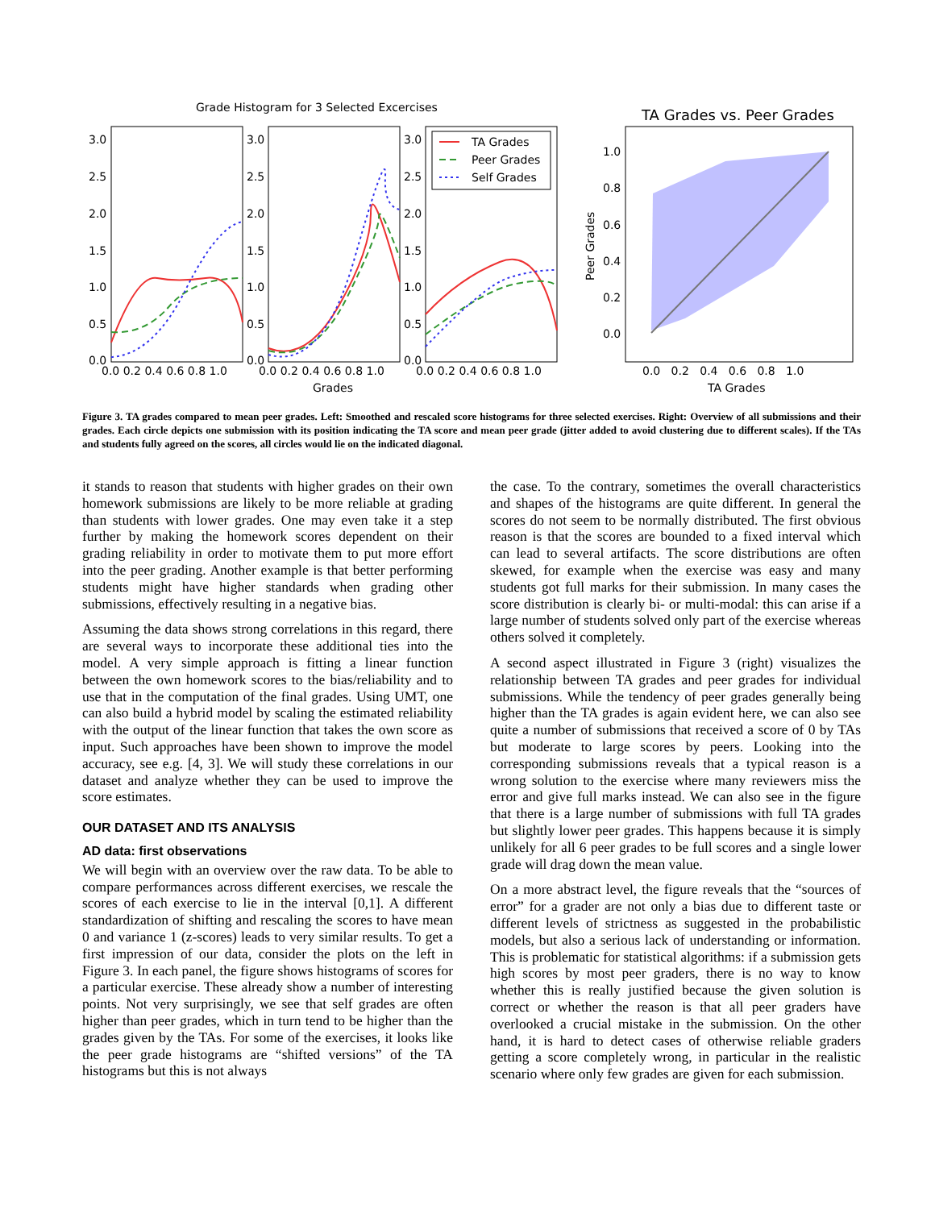Grade Histogram for 3 Selected Excercises
3.0
2.5
2.0
1.5
1.0
0.5
0.0
3.0
2.5
2.0
1.5
1.0
0.5
0.0
3.0
2.5
2.0
1.5
1.0
0.5
0.0
0.0 0.2 0.4 0.6 0.8 1.0
0.0 0.2 0.4 0.6 0.8 1.0
0.0 0.2 0.4 0.6 0.8 1.0
Grades
TA Grades
Peer Grades
Self Grades
TA Grades vs. Peer Grades
1.0
0.8
0.6
0.4
0.2
0.0
Peer Grades
0.0 0.2 0.4 0.6 0.8 1.0
TA Grades
Figure 3. TA grades compared to mean peer grades. Left: Smoothed and rescaled score histograms for three selected exercises. Right: Overview of all submissions and their grades. Each circle depicts one submission with its position indicating the TA score and mean peer grade (jitter added to avoid clustering due to different scales). If the TAs and students fully agreed on the scores, all circles would lie on the indicated diagonal.
it stands to reason that students with higher grades on their own homework submissions are likely to be more reliable at grading than students with lower grades. One may even take it a step further by making the homework scores dependent on their grading reliability in order to motivate them to put more effort into the peer grading. Another example is that better performing students might have higher standards when grading other submissions, effectively resulting in a negative bias.
Assuming the data shows strong correlations in this regard, there are several ways to incorporate these additional ties into the model. A very simple approach is fitting a linear function between the own homework scores to the bias/reliability and to use that in the computation of the final grades. Using UMT, one can also build a hybrid model by scaling the estimated reliability with the output of the linear function that takes the own score as input. Such approaches have been shown to improve the model accuracy, see e.g. [4, 3]. We will study these correlations in our dataset and analyze whether they can be used to improve the score estimates.
OUR DATASET AND ITS ANALYSIS
AD data: first observations
We will begin with an overview over the raw data. To be able to compare performances across different exercises, we rescale the scores of each exercise to lie in the interval [0,1]. A different standardization of shifting and rescaling the scores to have mean 0 and variance 1 (z-scores) leads to very similar results. To get a first impression of our data, consider the plots on the left in Figure 3. In each panel, the figure shows histograms of scores for a particular exercise. These already show a number of interesting points. Not very surprisingly, we see that self grades are often higher than peer grades, which in turn tend to be higher than the grades given by the TAs. For some of the exercises, it looks like the peer grade histograms are “shifted versions” of the TA histograms but this is not always
the case. To the contrary, sometimes the overall characteristics and shapes of the histograms are quite different. In general the scores do not seem to be normally distributed. The first obvious reason is that the scores are bounded to a fixed interval which can lead to several artifacts. The score distributions are often skewed, for example when the exercise was easy and many students got full marks for their submission. In many cases the score distribution is clearly bi- or multi-modal: this can arise if a large number of students solved only part of the exercise whereas others solved it completely.
A second aspect illustrated in Figure 3 (right) visualizes the relationship between TA grades and peer grades for individual submissions. While the tendency of peer grades generally being higher than the TA grades is again evident here, we can also see quite a number of submissions that received a score of 0 by TAs but moderate to large scores by peers. Looking into the corresponding submissions reveals that a typical reason is a wrong solution to the exercise where many reviewers miss the error and give full marks instead. We can also see in the figure that there is a large number of submissions with full TA grades but slightly lower peer grades. This happens because it is simply unlikely for all 6 peer grades to be full scores and a single lower grade will drag down the mean value.
On a more abstract level, the figure reveals that the “sources of error” for a grader are not only a bias due to different taste or different levels of strictness as suggested in the probabilistic models, but also a serious lack of understanding or information. This is problematic for statistical algorithms: if a submission gets high scores by most peer graders, there is no way to know whether this is really justified because the given solution is correct or whether the reason is that all peer graders have overlooked a crucial mistake in the submission. On the other hand, it is hard to detect cases of otherwise reliable graders getting a score completely wrong, in particular in the realistic scenario where only few grades are given for each submission.